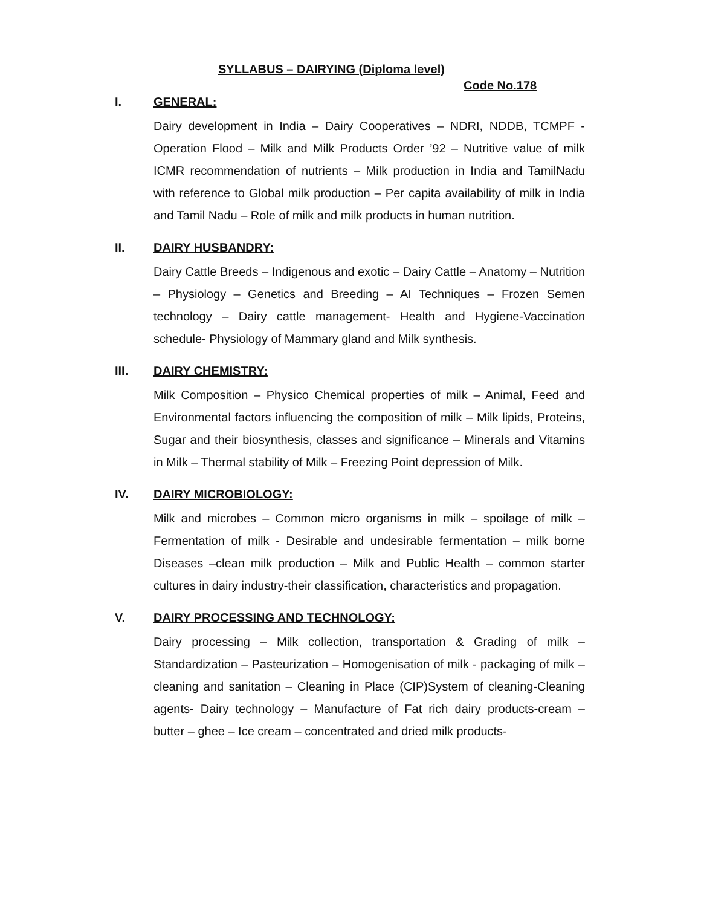SYLLABUS – DAIRYING (Diploma level)
Code No.178
I. GENERAL:
Dairy development in India – Dairy Cooperatives – NDRI, NDDB, TCMPF - Operation Flood – Milk and Milk Products Order ’92 – Nutritive value of milk ICMR recommendation of nutrients – Milk production in India and TamilNadu with reference to Global milk production – Per capita availability of milk in India and Tamil Nadu – Role of milk and milk products in human nutrition.
II. DAIRY HUSBANDRY:
Dairy Cattle Breeds – Indigenous and exotic – Dairy Cattle – Anatomy – Nutrition – Physiology – Genetics and Breeding – AI Techniques – Frozen Semen technology – Dairy cattle management- Health and Hygiene-Vaccination schedule- Physiology of Mammary gland and Milk synthesis.
III. DAIRY CHEMISTRY:
Milk Composition – Physico Chemical properties of milk – Animal, Feed and Environmental factors influencing the composition of milk – Milk lipids, Proteins, Sugar and their biosynthesis, classes and significance – Minerals and Vitamins in Milk – Thermal stability of Milk – Freezing Point depression of Milk.
IV. DAIRY MICROBIOLOGY:
Milk and microbes – Common micro organisms in milk – spoilage of milk – Fermentation of milk - Desirable and undesirable fermentation – milk borne Diseases –clean milk production – Milk and Public Health – common starter cultures in dairy industry-their classification, characteristics and propagation.
V. DAIRY PROCESSING AND TECHNOLOGY:
Dairy processing – Milk collection, transportation & Grading of milk – Standardization – Pasteurization – Homogenisation of milk - packaging of milk – cleaning and sanitation – Cleaning in Place (CIP)System of cleaning-Cleaning agents- Dairy technology – Manufacture of Fat rich dairy products-cream – butter – ghee – Ice cream – concentrated and dried milk products-